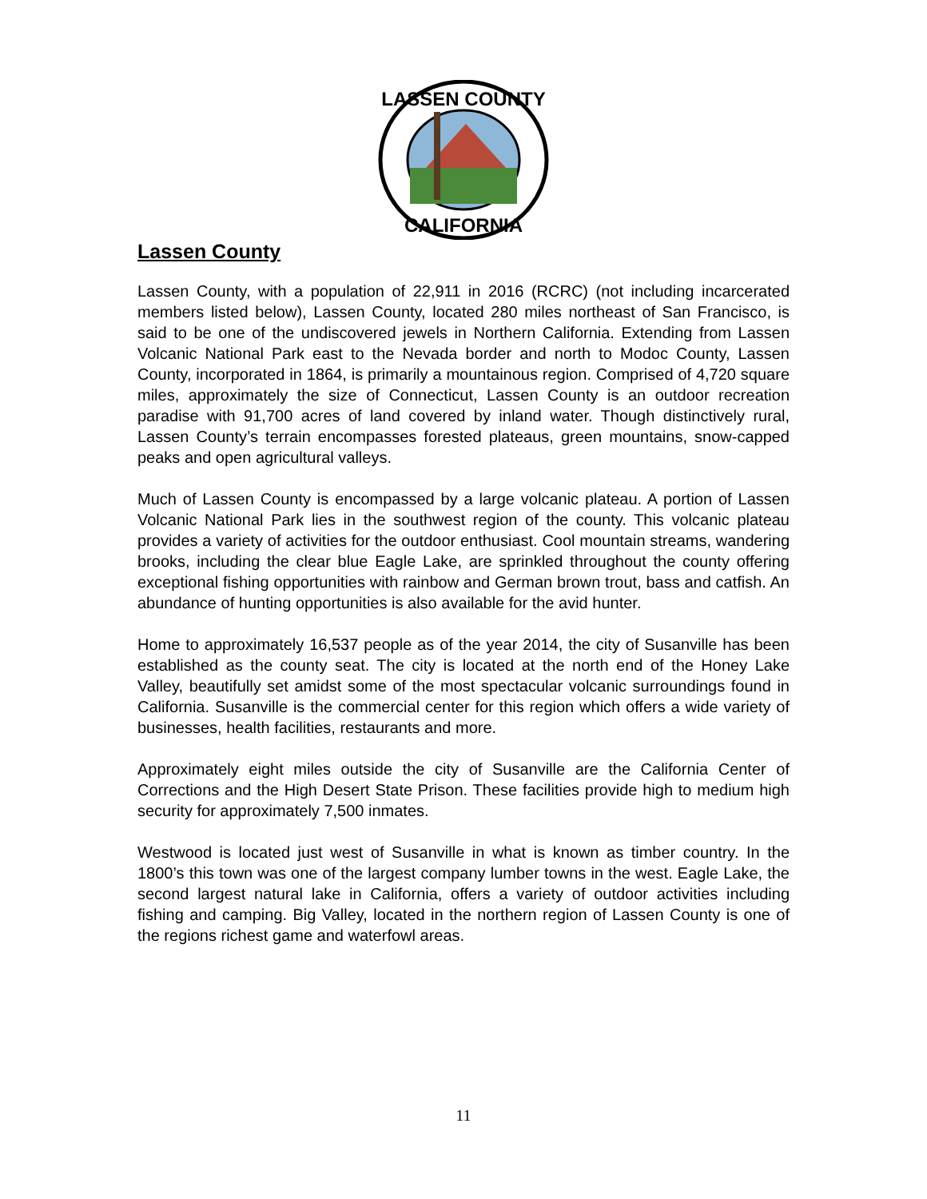LASSEN COUNTY
CALIFORNIA
Lassen County
Lassen County, with a population of 22,911 in 2016 (RCRC) (not including incarcerated members listed below), Lassen County, located 280 miles northeast of San Francisco, is said to be one of the undiscovered jewels in Northern California. Extending from Lassen Volcanic National Park east to the Nevada border and north to Modoc County, Lassen County, incorporated in 1864, is primarily a mountainous region. Comprised of 4,720 square miles, approximately the size of Connecticut, Lassen County is an outdoor recreation paradise with 91,700 acres of land covered by inland water. Though distinctively rural, Lassen County’s terrain encompasses forested plateaus, green mountains, snow-capped peaks and open agricultural valleys.
Much of Lassen County is encompassed by a large volcanic plateau. A portion of Lassen Volcanic National Park lies in the southwest region of the county. This volcanic plateau provides a variety of activities for the outdoor enthusiast. Cool mountain streams, wandering brooks, including the clear blue Eagle Lake, are sprinkled throughout the county offering exceptional fishing opportunities with rainbow and German brown trout, bass and catfish. An abundance of hunting opportunities is also available for the avid hunter.
Home to approximately 16,537 people as of the year 2014, the city of Susanville has been established as the county seat. The city is located at the north end of the Honey Lake Valley, beautifully set amidst some of the most spectacular volcanic surroundings found in California. Susanville is the commercial center for this region which offers a wide variety of businesses, health facilities, restaurants and more.
Approximately eight miles outside the city of Susanville are the California Center of Corrections and the High Desert State Prison. These facilities provide high to medium high security for approximately 7,500 inmates.
Westwood is located just west of Susanville in what is known as timber country. In the 1800’s this town was one of the largest company lumber towns in the west. Eagle Lake, the second largest natural lake in California, offers a variety of outdoor activities including fishing and camping. Big Valley, located in the northern region of Lassen County is one of the regions richest game and waterfowl areas.
11